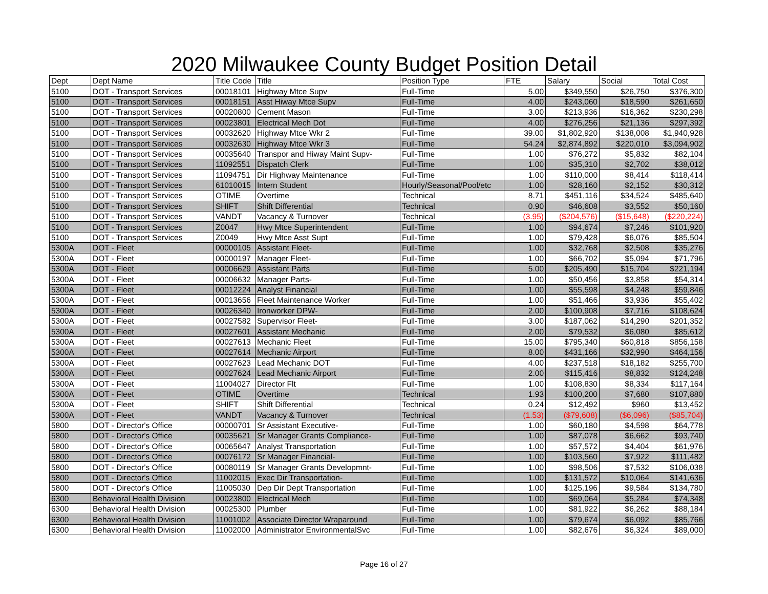2020 Milwaukee County Budget Position Detail
| Dept | Dept Name | Title Code | Title | Position Type | FTE | Salary | Social | Total Cost |
| --- | --- | --- | --- | --- | --- | --- | --- | --- |
| 5100 | DOT - Transport Services | 00018101 | Highway Mtce Supv | Full-Time | 5.00 | $349,550 | $26,750 | $376,300 |
| 5100 | DOT - Transport Services | 00018151 | Asst Hiway Mtce Supv | Full-Time | 4.00 | $243,060 | $18,590 | $261,650 |
| 5100 | DOT - Transport Services | 00020800 | Cement Mason | Full-Time | 3.00 | $213,936 | $16,362 | $230,298 |
| 5100 | DOT - Transport Services | 00023801 | Electrical Mech Dot | Full-Time | 4.00 | $276,256 | $21,136 | $297,392 |
| 5100 | DOT - Transport Services | 00032620 | Highway Mtce Wkr 2 | Full-Time | 39.00 | $1,802,920 | $138,008 | $1,940,928 |
| 5100 | DOT - Transport Services | 00032630 | Highway Mtce Wkr 3 | Full-Time | 54.24 | $2,874,892 | $220,010 | $3,094,902 |
| 5100 | DOT - Transport Services | 00035640 | Transpor and Hiway Maint Supv- | Full-Time | 1.00 | $76,272 | $5,832 | $82,104 |
| 5100 | DOT - Transport Services | 11092551 | Dispatch Clerk | Full-Time | 1.00 | $35,310 | $2,702 | $38,012 |
| 5100 | DOT - Transport Services | 11094751 | Dir Highway Maintenance | Full-Time | 1.00 | $110,000 | $8,414 | $118,414 |
| 5100 | DOT - Transport Services | 61010015 | Intern Student | Hourly/Seasonal/Pool/etc | 1.00 | $28,160 | $2,152 | $30,312 |
| 5100 | DOT - Transport Services | OTIME | Overtime | Technical | 8.71 | $451,116 | $34,524 | $485,640 |
| 5100 | DOT - Transport Services | SHIFT | Shift Differential | Technical | 0.90 | $46,608 | $3,552 | $50,160 |
| 5100 | DOT - Transport Services | VANDT | Vacancy & Turnover | Technical | (3.95) | ($204,576) | ($15,648) | ($220,224) |
| 5100 | DOT - Transport Services | Z0047 | Hwy Mtce Superintendent | Full-Time | 1.00 | $94,674 | $7,246 | $101,920 |
| 5100 | DOT - Transport Services | Z0049 | Hwy Mtce Asst Supt | Full-Time | 1.00 | $79,428 | $6,076 | $85,504 |
| 5300A | DOT - Fleet | 00000105 | Assistant Fleet- | Full-Time | 1.00 | $32,768 | $2,508 | $35,276 |
| 5300A | DOT - Fleet | 00000197 | Manager Fleet- | Full-Time | 1.00 | $66,702 | $5,094 | $71,796 |
| 5300A | DOT - Fleet | 00006629 | Assistant Parts | Full-Time | 5.00 | $205,490 | $15,704 | $221,194 |
| 5300A | DOT - Fleet | 00006632 | Manager Parts- | Full-Time | 1.00 | $50,456 | $3,858 | $54,314 |
| 5300A | DOT - Fleet | 00012224 | Analyst Financial | Full-Time | 1.00 | $55,598 | $4,248 | $59,846 |
| 5300A | DOT - Fleet | 00013656 | Fleet Maintenance Worker | Full-Time | 1.00 | $51,466 | $3,936 | $55,402 |
| 5300A | DOT - Fleet | 00026340 | Ironworker DPW- | Full-Time | 2.00 | $100,908 | $7,716 | $108,624 |
| 5300A | DOT - Fleet | 00027582 | Supervisor Fleet- | Full-Time | 3.00 | $187,062 | $14,290 | $201,352 |
| 5300A | DOT - Fleet | 00027601 | Assistant Mechanic | Full-Time | 2.00 | $79,532 | $6,080 | $85,612 |
| 5300A | DOT - Fleet | 00027613 | Mechanic Fleet | Full-Time | 15.00 | $795,340 | $60,818 | $856,158 |
| 5300A | DOT - Fleet | 00027614 | Mechanic Airport | Full-Time | 8.00 | $431,166 | $32,990 | $464,156 |
| 5300A | DOT - Fleet | 00027623 | Lead Mechanic DOT | Full-Time | 4.00 | $237,518 | $18,182 | $255,700 |
| 5300A | DOT - Fleet | 00027624 | Lead Mechanic Airport | Full-Time | 2.00 | $115,416 | $8,832 | $124,248 |
| 5300A | DOT - Fleet | 11004027 | Director Flt | Full-Time | 1.00 | $108,830 | $8,334 | $117,164 |
| 5300A | DOT - Fleet | OTIME | Overtime | Technical | 1.93 | $100,200 | $7,680 | $107,880 |
| 5300A | DOT - Fleet | SHIFT | Shift Differential | Technical | 0.24 | $12,492 | $960 | $13,452 |
| 5300A | DOT - Fleet | VANDT | Vacancy & Turnover | Technical | (1.53) | ($79,608) | ($6,096) | ($85,704) |
| 5800 | DOT - Director's Office | 00000701 | Sr Assistant Executive- | Full-Time | 1.00 | $60,180 | $4,598 | $64,778 |
| 5800 | DOT - Director's Office | 00035621 | Sr Manager Grants Compliance- | Full-Time | 1.00 | $87,078 | $6,662 | $93,740 |
| 5800 | DOT - Director's Office | 00065647 | Analyst Transportation | Full-Time | 1.00 | $57,572 | $4,404 | $61,976 |
| 5800 | DOT - Director's Office | 00076172 | Sr Manager Financial- | Full-Time | 1.00 | $103,560 | $7,922 | $111,482 |
| 5800 | DOT - Director's Office | 00080119 | Sr Manager Grants Developmnt- | Full-Time | 1.00 | $98,506 | $7,532 | $106,038 |
| 5800 | DOT - Director's Office | 11002015 | Exec Dir Transportation- | Full-Time | 1.00 | $131,572 | $10,064 | $141,636 |
| 5800 | DOT - Director's Office | 11005030 | Dep Dir Dept Transportation | Full-Time | 1.00 | $125,196 | $9,584 | $134,780 |
| 6300 | Behavioral Health Division | 00023800 | Electrical Mech | Full-Time | 1.00 | $69,064 | $5,284 | $74,348 |
| 6300 | Behavioral Health Division | 00025300 | Plumber | Full-Time | 1.00 | $81,922 | $6,262 | $88,184 |
| 6300 | Behavioral Health Division | 11001002 | Associate Director Wraparound | Full-Time | 1.00 | $79,674 | $6,092 | $85,766 |
| 6300 | Behavioral Health Division | 11002000 | Administrator EnvironmentalSvc | Full-Time | 1.00 | $82,676 | $6,324 | $89,000 |
Page 16 of 27